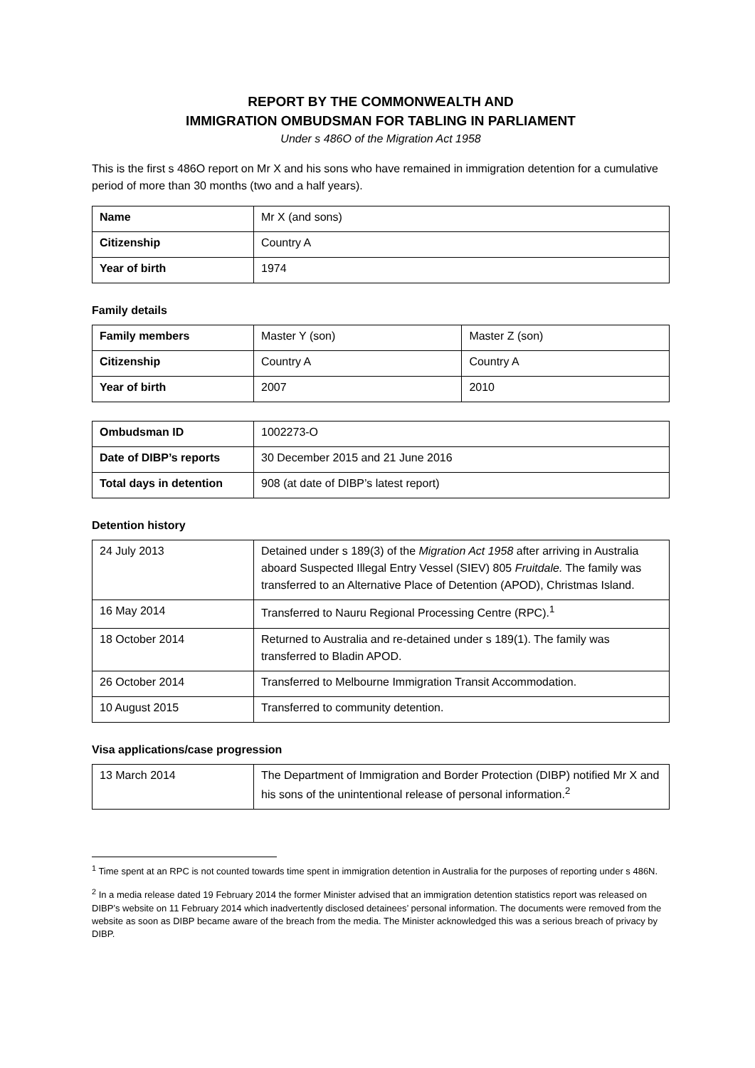REPORT BY THE COMMONWEALTH AND
IMMIGRATION OMBUDSMAN FOR TABLING IN PARLIAMENT
Under s 486O of the Migration Act 1958
This is the first s 486O report on Mr X and his sons who have remained in immigration detention for a cumulative period of more than 30 months (two and a half years).
| Name | Mr X (and sons) |
| Citizenship | Country A |
| Year of birth | 1974 |
Family details
| Family members | Master Y (son) | Master Z (son) |
| Citizenship | Country A | Country A |
| Year of birth | 2007 | 2010 |
| Ombudsman ID | 1002273-O |
| Date of DIBP’s reports | 30 December 2015 and 21 June 2016 |
| Total days in detention | 908 (at date of DIBP’s latest report) |
Detention history
| 24 July 2013 | Detained under s 189(3) of the Migration Act 1958 after arriving in Australia aboard Suspected Illegal Entry Vessel (SIEV) 805 Fruitdale. The family was transferred to an Alternative Place of Detention (APOD), Christmas Island. |
| 16 May 2014 | Transferred to Nauru Regional Processing Centre (RPC).<sup>1</sup> |
| 18 October 2014 | Returned to Australia and re-detained under s 189(1). The family was transferred to Bladin APOD. |
| 26 October 2014 | Transferred to Melbourne Immigration Transit Accommodation. |
| 10 August 2015 | Transferred to community detention. |
Visa applications/case progression
| 13 March 2014 | The Department of Immigration and Border Protection (DIBP) notified Mr X and his sons of the unintentional release of personal information.<sup>2</sup> |
<sup>1</sup> Time spent at an RPC is not counted towards time spent in immigration detention in Australia for the purposes of reporting under s 486N.
<sup>2</sup> In a media release dated 19 February 2014 the former Minister advised that an immigration detention statistics report was released on DIBP’s website on 11 February 2014 which inadvertently disclosed detainees’ personal information. The documents were removed from the website as soon as DIBP became aware of the breach from the media. The Minister acknowledged this was a serious breach of privacy by DIBP.